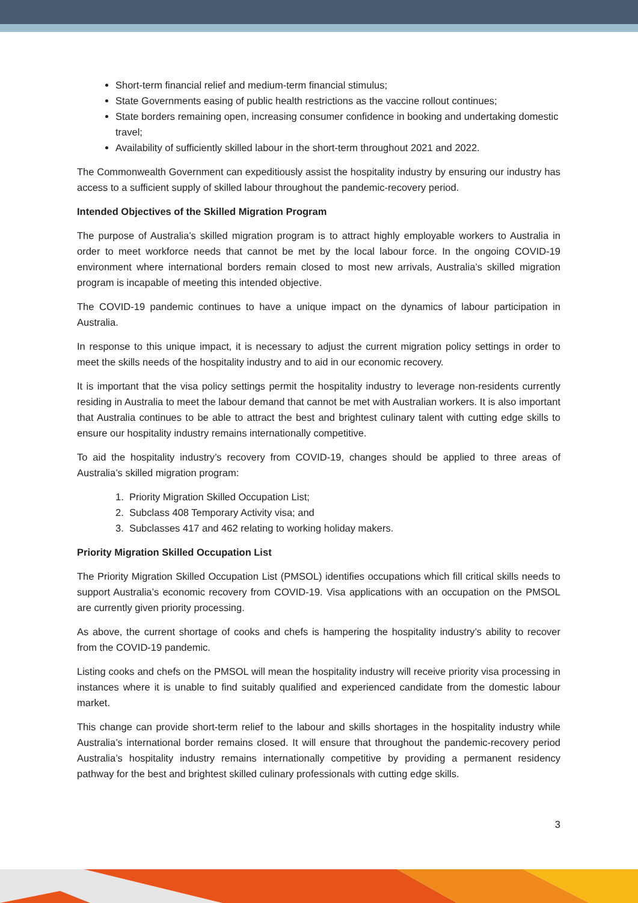Short-term financial relief and medium-term financial stimulus;
State Governments easing of public health restrictions as the vaccine rollout continues;
State borders remaining open, increasing consumer confidence in booking and undertaking domestic travel;
Availability of sufficiently skilled labour in the short-term throughout 2021 and 2022.
The Commonwealth Government can expeditiously assist the hospitality industry by ensuring our industry has access to a sufficient supply of skilled labour throughout the pandemic-recovery period.
Intended Objectives of the Skilled Migration Program
The purpose of Australia’s skilled migration program is to attract highly employable workers to Australia in order to meet workforce needs that cannot be met by the local labour force. In the ongoing COVID-19 environment where international borders remain closed to most new arrivals, Australia’s skilled migration program is incapable of meeting this intended objective.
The COVID-19 pandemic continues to have a unique impact on the dynamics of labour participation in Australia.
In response to this unique impact, it is necessary to adjust the current migration policy settings in order to meet the skills needs of the hospitality industry and to aid in our economic recovery.
It is important that the visa policy settings permit the hospitality industry to leverage non-residents currently residing in Australia to meet the labour demand that cannot be met with Australian workers. It is also important that Australia continues to be able to attract the best and brightest culinary talent with cutting edge skills to ensure our hospitality industry remains internationally competitive.
To aid the hospitality industry’s recovery from COVID-19, changes should be applied to three areas of Australia’s skilled migration program:
1. Priority Migration Skilled Occupation List;
2. Subclass 408 Temporary Activity visa; and
3. Subclasses 417 and 462 relating to working holiday makers.
Priority Migration Skilled Occupation List
The Priority Migration Skilled Occupation List (PMSOL) identifies occupations which fill critical skills needs to support Australia’s economic recovery from COVID-19. Visa applications with an occupation on the PMSOL are currently given priority processing.
As above, the current shortage of cooks and chefs is hampering the hospitality industry’s ability to recover from the COVID-19 pandemic.
Listing cooks and chefs on the PMSOL will mean the hospitality industry will receive priority visa processing in instances where it is unable to find suitably qualified and experienced candidate from the domestic labour market.
This change can provide short-term relief to the labour and skills shortages in the hospitality industry while Australia’s international border remains closed. It will ensure that throughout the pandemic-recovery period Australia’s hospitality industry remains internationally competitive by providing a permanent residency pathway for the best and brightest skilled culinary professionals with cutting edge skills.
3